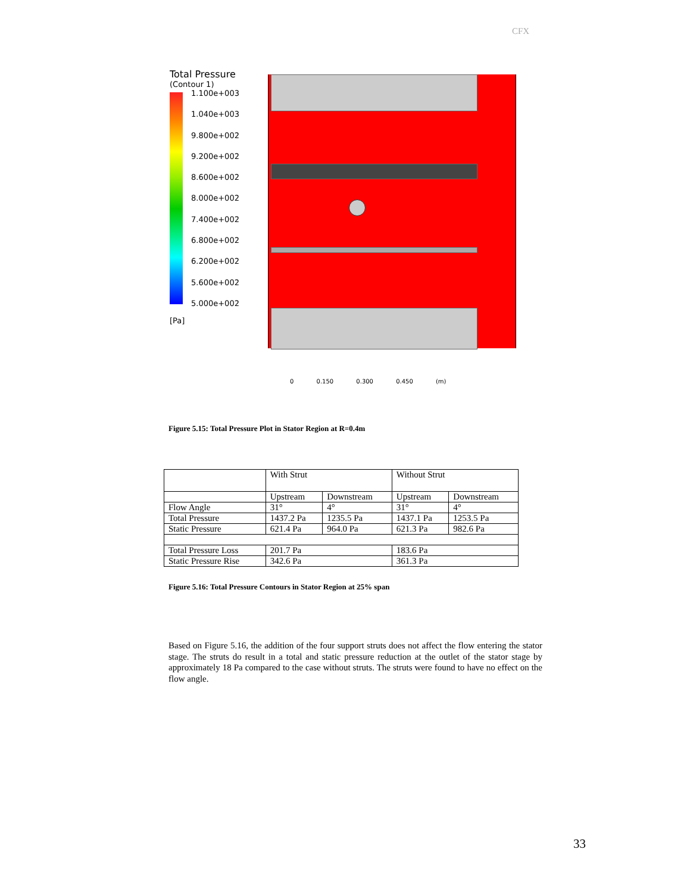CFX
Total Pressure
(Contour 1)
1.100e+003
1.040e+003
9.800e+002
9.200e+002
8.600e+002
8.000e+002
7.400e+002
6.800e+002
6.200e+002
5.600e+002
5.000e+002
[Pa]
0 0.150 0.300 0.450 (m)
Figure 5.15: Total Pressure Plot in Stator Region at R=0.4m
| | With Strut | | Without Strut | |
| --- | --- | --- | --- | --- |
| | Upstream | Downstream | Upstream | Downstream |
| Flow Angle | 31° | 4° | 31° | 4° |
| Total Pressure | 1437.2 Pa | 1235.5 Pa | 1437.1 Pa | 1253.5 Pa |
| Static Pressure | 621.4 Pa | 964.0 Pa | 621.3 Pa | 982.6 Pa |
| Total Pressure Loss | 201.7 Pa | | 183.6 Pa | |
| Static Pressure Rise | 342.6 Pa | | 361.3 Pa | |
Figure 5.16: Total Pressure Contours in Stator Region at 25% span
Based on Figure 5.16, the addition of the four support struts does not affect the flow entering the stator stage. The struts do result in a total and static pressure reduction at the outlet of the stator stage by approximately 18 Pa compared to the case without struts. The struts were found to have no effect on the flow angle.
33